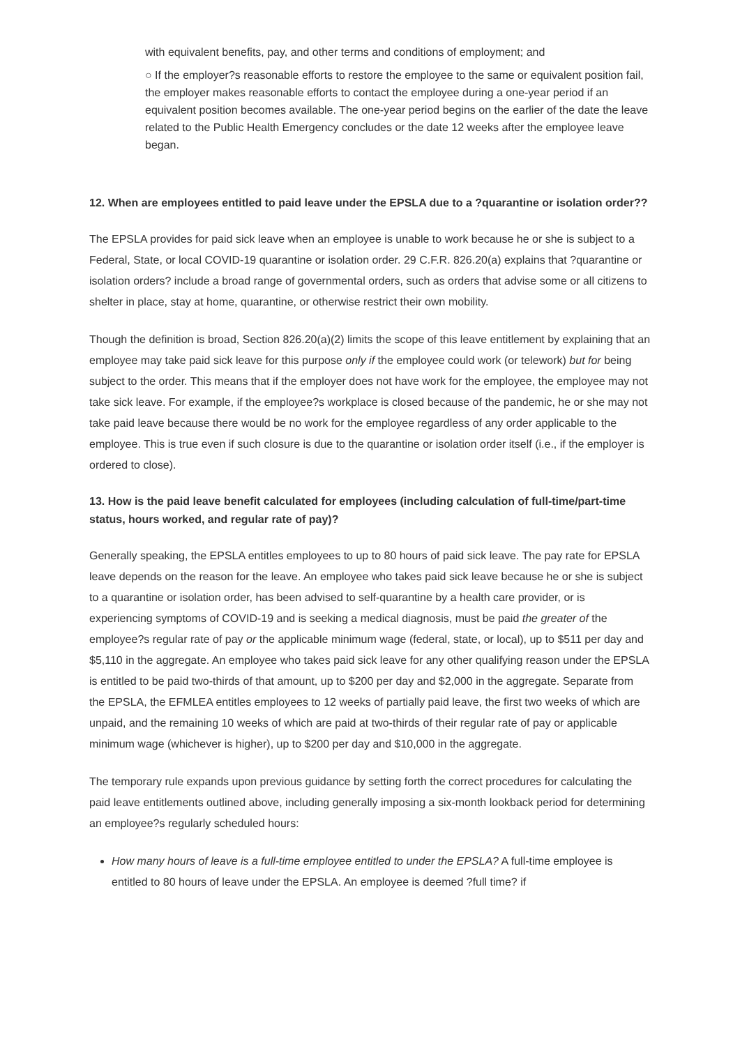with equivalent benefits, pay, and other terms and conditions of employment; and
○ If the employer?s reasonable efforts to restore the employee to the same or equivalent position fail, the employer makes reasonable efforts to contact the employee during a one-year period if an equivalent position becomes available. The one-year period begins on the earlier of the date the leave related to the Public Health Emergency concludes or the date 12 weeks after the employee leave began.
12. When are employees entitled to paid leave under the EPSLA due to a ?quarantine or isolation order??
The EPSLA provides for paid sick leave when an employee is unable to work because he or she is subject to a Federal, State, or local COVID-19 quarantine or isolation order. 29 C.F.R. 826.20(a) explains that ?quarantine or isolation orders? include a broad range of governmental orders, such as orders that advise some or all citizens to shelter in place, stay at home, quarantine, or otherwise restrict their own mobility.
Though the definition is broad, Section 826.20(a)(2) limits the scope of this leave entitlement by explaining that an employee may take paid sick leave for this purpose only if the employee could work (or telework) but for being subject to the order. This means that if the employer does not have work for the employee, the employee may not take sick leave. For example, if the employee?s workplace is closed because of the pandemic, he or she may not take paid leave because there would be no work for the employee regardless of any order applicable to the employee. This is true even if such closure is due to the quarantine or isolation order itself (i.e., if the employer is ordered to close).
13. How is the paid leave benefit calculated for employees (including calculation of full-time/part-time status, hours worked, and regular rate of pay)?
Generally speaking, the EPSLA entitles employees to up to 80 hours of paid sick leave. The pay rate for EPSLA leave depends on the reason for the leave. An employee who takes paid sick leave because he or she is subject to a quarantine or isolation order, has been advised to self-quarantine by a health care provider, or is experiencing symptoms of COVID-19 and is seeking a medical diagnosis, must be paid the greater of the employee?s regular rate of pay or the applicable minimum wage (federal, state, or local), up to $511 per day and $5,110 in the aggregate. An employee who takes paid sick leave for any other qualifying reason under the EPSLA is entitled to be paid two-thirds of that amount, up to $200 per day and $2,000 in the aggregate. Separate from the EPSLA, the EFMLEA entitles employees to 12 weeks of partially paid leave, the first two weeks of which are unpaid, and the remaining 10 weeks of which are paid at two-thirds of their regular rate of pay or applicable minimum wage (whichever is higher), up to $200 per day and $10,000 in the aggregate.
The temporary rule expands upon previous guidance by setting forth the correct procedures for calculating the paid leave entitlements outlined above, including generally imposing a six-month lookback period for determining an employee?s regularly scheduled hours:
How many hours of leave is a full-time employee entitled to under the EPSLA? A full-time employee is entitled to 80 hours of leave under the EPSLA. An employee is deemed ?full time? if